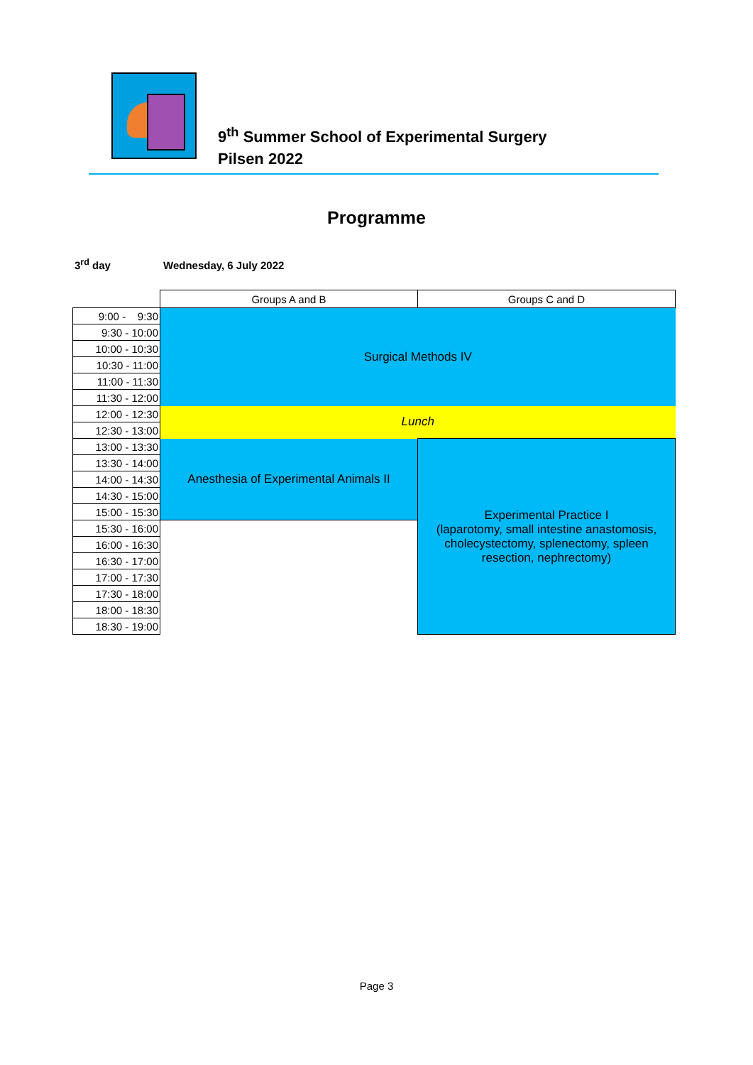9<sup>th</sup> Summer School of Experimental Surgery
Pilsen 2022
Programme
3<sup>rd</sup> day Wednesday, 6 July 2022
| | Groups A and B | Groups C and D |
| 9:00 - 9:30 | Surgical Methods IV | |
| 9:30 - 10:00 | | |
| 10:00 - 10:30 | | |
| 10:30 - 11:00 | | |
| 11:00 - 11:30 | | |
| 11:30 - 12:00 | | |
| 12:00 - 12:30 | Lunch | |
| 12:30 - 13:00 | | |
| 13:00 - 13:30 | Anesthesia of Experimental Animals II | Experimental Practice I (laparotomy, small intestine anastomosis, cholecystectomy, splenectomy, spleen resection, nephrectomy) |
| 13:30 - 14:00 | | |
| 14:00 - 14:30 | | |
| 14:30 - 15:00 | | |
| 15:00 - 15:30 | | |
| 15:30 - 16:00 | | |
| 16:00 - 16:30 | | |
| 16:30 - 17:00 | | |
| 17:00 - 17:30 | | |
| 17:30 - 18:00 | | |
| 18:00 - 18:30 | | |
| 18:30 - 19:00 | | |
Page 3